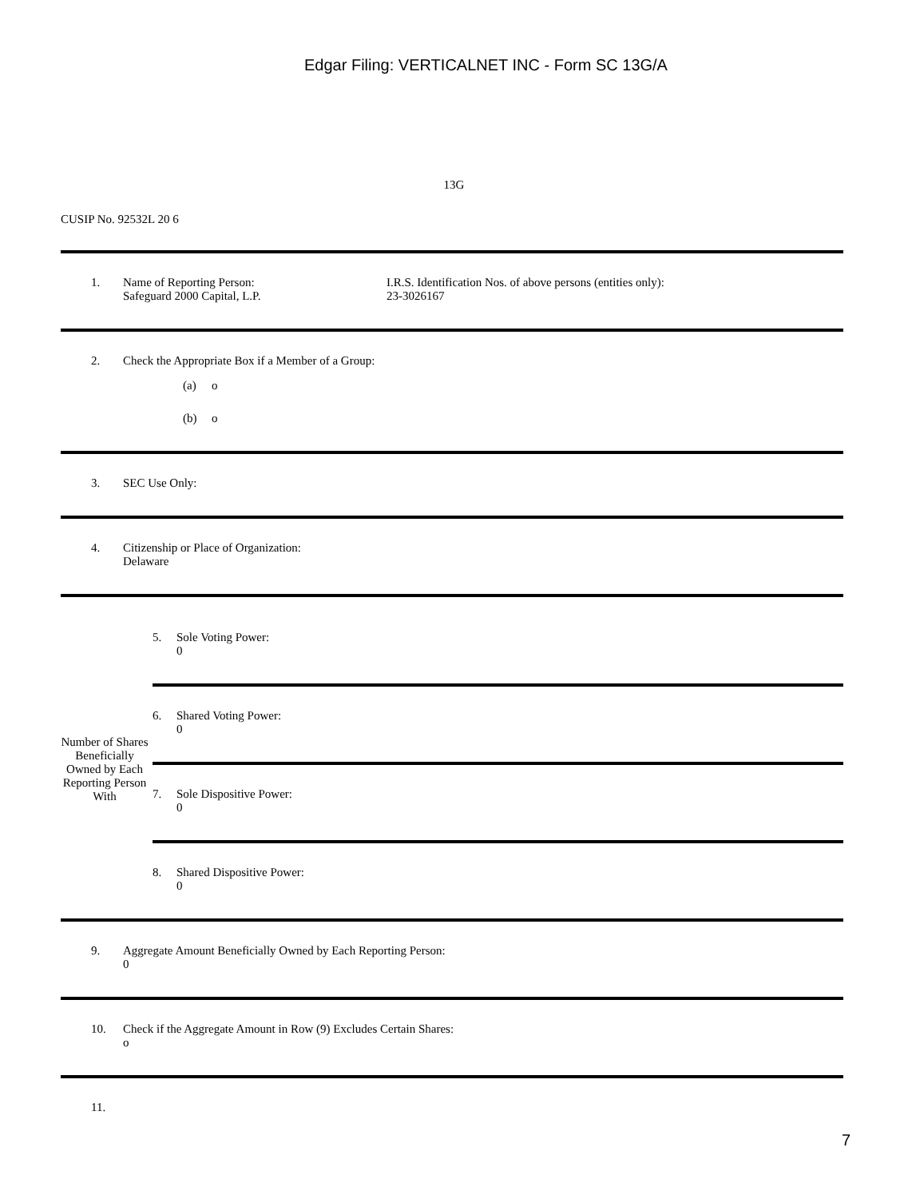Edgar Filing: VERTICALNET INC - Form SC 13G/A
13G
CUSIP No. 92532L 20 6
1. Name of Reporting Person:
Safeguard 2000 Capital, L.P.
I.R.S. Identification Nos. of above persons (entities only):
23-3026167
2. Check the Appropriate Box if a Member of a Group:
(a) o
(b) o
3. SEC Use Only:
4. Citizenship or Place of Organization:
Delaware
Number of Shares Beneficially Owned by Each Reporting Person With
5. Sole Voting Power:
0
6. Shared Voting Power:
0
7. Sole Dispositive Power:
0
8. Shared Dispositive Power:
0
9. Aggregate Amount Beneficially Owned by Each Reporting Person:
0
10. Check if the Aggregate Amount in Row (9) Excludes Certain Shares:
o
11.
7